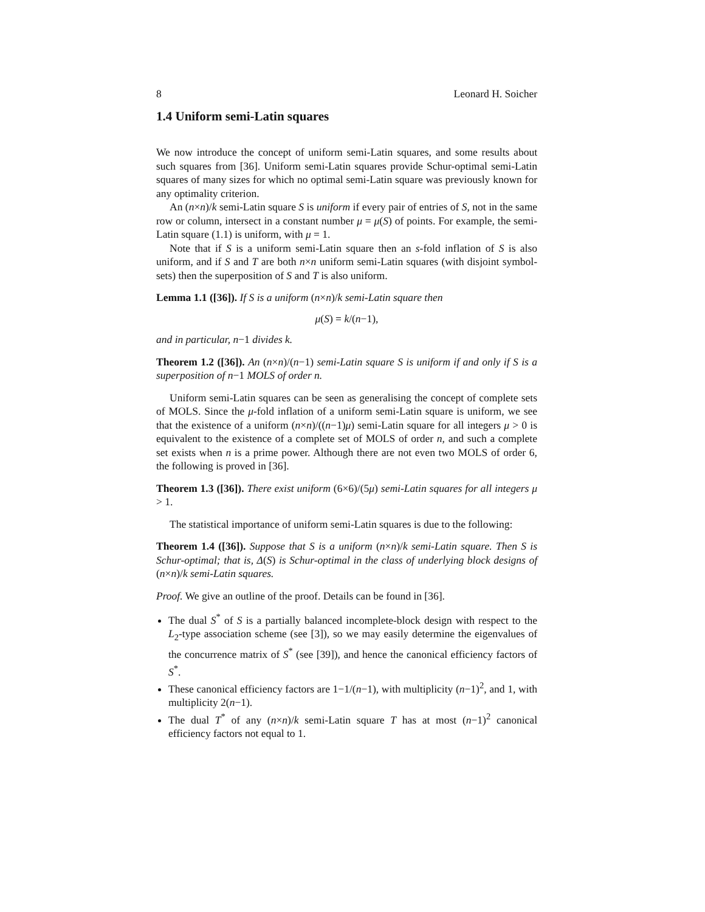8 Leonard H. Soicher
1.4 Uniform semi-Latin squares
We now introduce the concept of uniform semi-Latin squares, and some results about such squares from [36]. Uniform semi-Latin squares provide Schur-optimal semi-Latin squares of many sizes for which no optimal semi-Latin square was previously known for any optimality criterion.
An (n×n)/k semi-Latin square S is uniform if every pair of entries of S, not in the same row or column, intersect in a constant number μ = μ(S) of points. For example, the semi-Latin square (1.1) is uniform, with μ = 1.
Note that if S is a uniform semi-Latin square then an s-fold inflation of S is also uniform, and if S and T are both n×n uniform semi-Latin squares (with disjoint symbol-sets) then the superposition of S and T is also uniform.
Lemma 1.1 ([36]). If S is a uniform (n×n)/k semi-Latin square then
μ(S) = k/(n−1),
and in particular, n−1 divides k.
Theorem 1.2 ([36]). An (n×n)/(n−1) semi-Latin square S is uniform if and only if S is a superposition of n−1 MOLS of order n.
Uniform semi-Latin squares can be seen as generalising the concept of complete sets of MOLS. Since the μ-fold inflation of a uniform semi-Latin square is uniform, we see that the existence of a uniform (n×n)/((n−1)μ) semi-Latin square for all integers μ > 0 is equivalent to the existence of a complete set of MOLS of order n, and such a complete set exists when n is a prime power. Although there are not even two MOLS of order 6, the following is proved in [36].
Theorem 1.3 ([36]). There exist uniform (6×6)/(5μ) semi-Latin squares for all integers μ > 1.
The statistical importance of uniform semi-Latin squares is due to the following:
Theorem 1.4 ([36]). Suppose that S is a uniform (n×n)/k semi-Latin square. Then S is Schur-optimal; that is, Δ(S) is Schur-optimal in the class of underlying block designs of (n×n)/k semi-Latin squares.
Proof. We give an outline of the proof. Details can be found in [36].
The dual S<sup>*</sup> of S is a partially balanced incomplete-block design with respect to the L<sub>2</sub>-type association scheme (see [3]), so we may easily determine the eigenvalues of the concurrence matrix of S<sup>*</sup> (see [39]), and hence the canonical efficiency factors of S<sup>*</sup>.
These canonical efficiency factors are 1−1/(n−1), with multiplicity (n−1)<sup>2</sup>, and 1, with multiplicity 2(n−1).
The dual T<sup>*</sup> of any (n×n)/k semi-Latin square T has at most (n−1)<sup>2</sup> canonical efficiency factors not equal to 1.